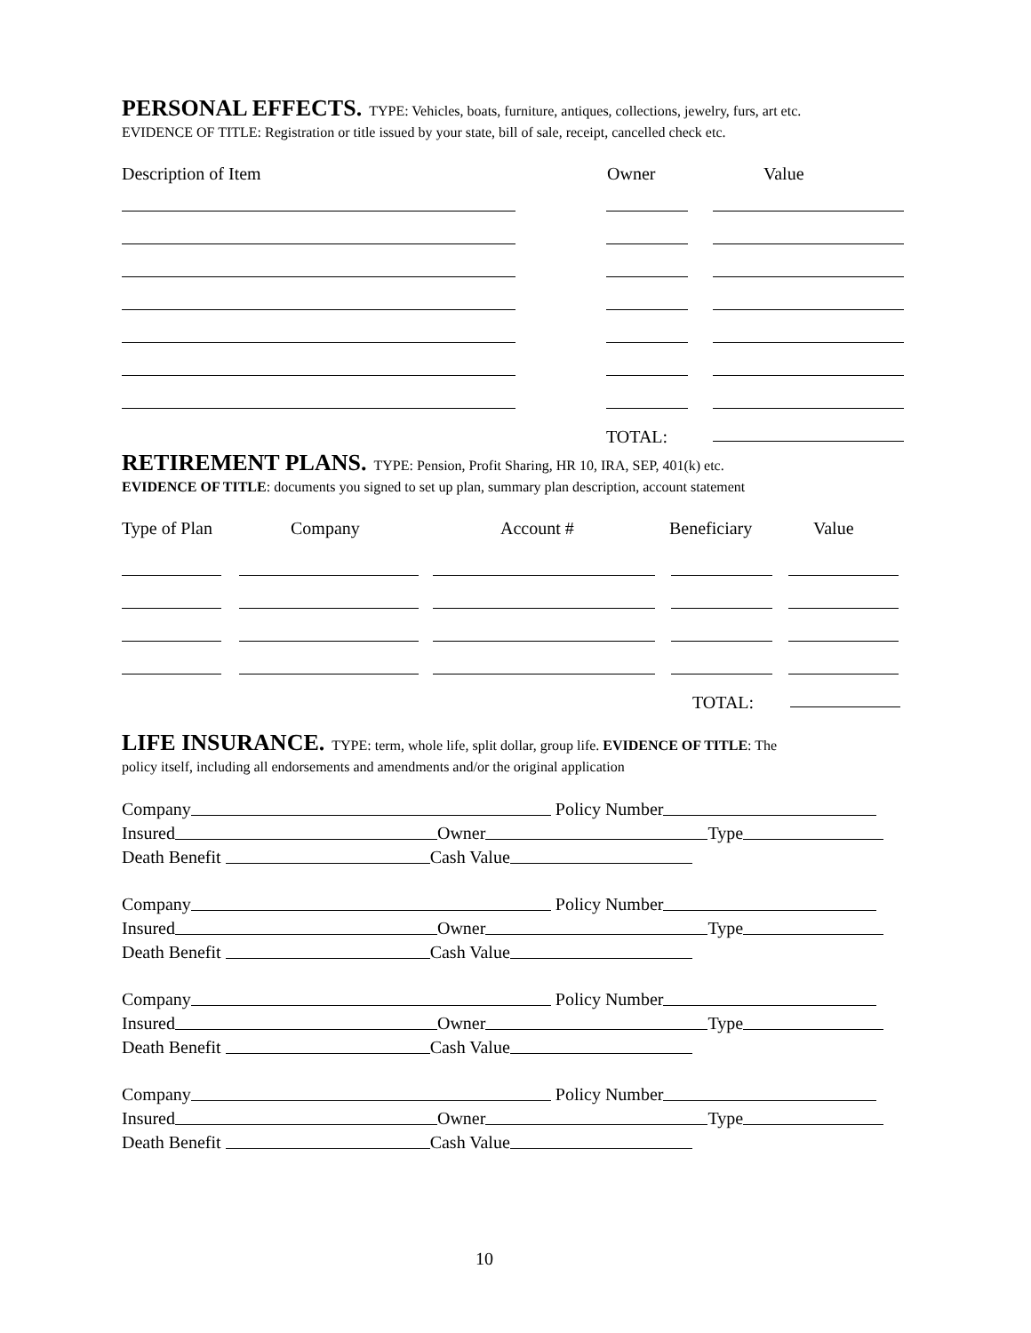PERSONAL EFFECTS.
TYPE: Vehicles, boats, furniture, antiques, collections, jewelry, furs, art etc.
EVIDENCE OF TITLE: Registration or title issued by your state, bill of sale, receipt, cancelled check etc.
Description of Item Owner Value
TOTAL:
RETIREMENT PLANS.
TYPE: Pension, Profit Sharing, HR 10, IRA, SEP, 401(k) etc.
EVIDENCE OF TITLE: documents you signed to set up plan, summary plan description, account statement
Type of Plan Company Account # Beneficiary Value
TOTAL:
LIFE INSURANCE.
TYPE: term, whole life, split dollar, group life. EVIDENCE OF TITLE: The
policy itself, including all endorsements and amendments and/or the original application
Company Policy Number
Insured Owner Type
Death Benefit Cash Value
Company Policy Number
Insured Owner Type
Death Benefit Cash Value
Company Policy Number
Insured Owner Type
Death Benefit Cash Value
Company Policy Number
Insured Owner Type
Death Benefit Cash Value
10